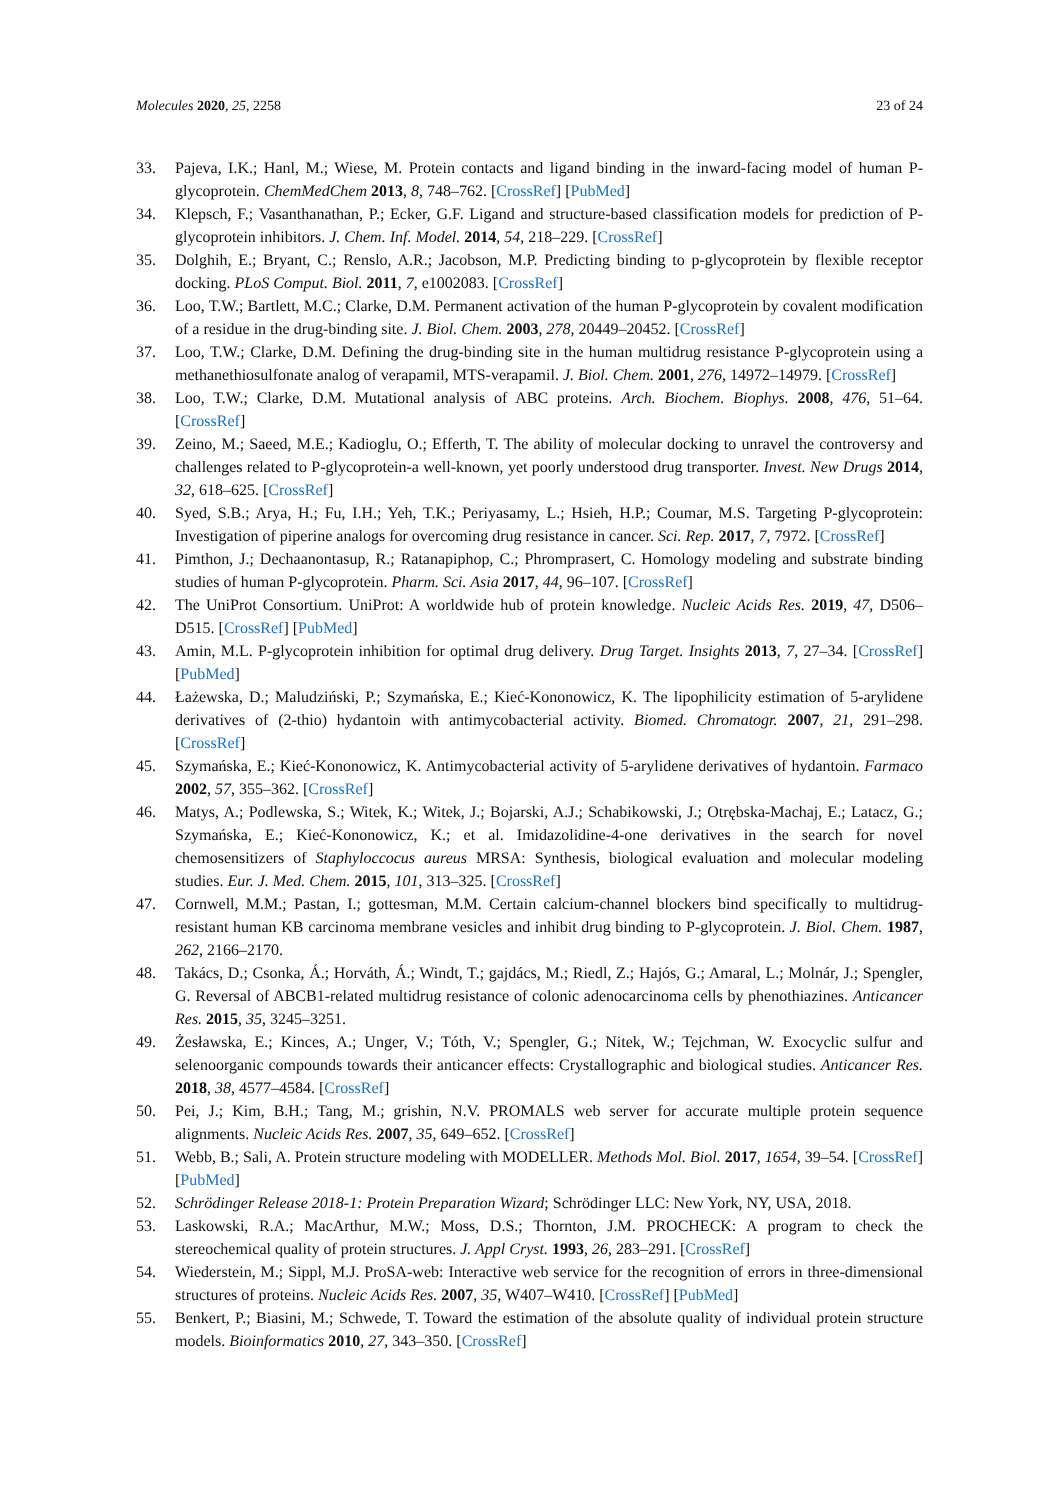Molecules 2020, 25, 2258 23 of 24
33. Pajeva, I.K.; Hanl, M.; Wiese, M. Protein contacts and ligand binding in the inward-facing model of human P-glycoprotein. ChemMedChem 2013, 8, 748–762. [CrossRef] [PubMed]
34. Klepsch, F.; Vasanthanathan, P.; Ecker, G.F. Ligand and structure-based classification models for prediction of P-glycoprotein inhibitors. J. Chem. Inf. Model. 2014, 54, 218–229. [CrossRef]
35. Dolghih, E.; Bryant, C.; Renslo, A.R.; Jacobson, M.P. Predicting binding to p-glycoprotein by flexible receptor docking. PLoS Comput. Biol. 2011, 7, e1002083. [CrossRef]
36. Loo, T.W.; Bartlett, M.C.; Clarke, D.M. Permanent activation of the human P-glycoprotein by covalent modification of a residue in the drug-binding site. J. Biol. Chem. 2003, 278, 20449–20452. [CrossRef]
37. Loo, T.W.; Clarke, D.M. Defining the drug-binding site in the human multidrug resistance P-glycoprotein using a methanethiosulfonate analog of verapamil, MTS-verapamil. J. Biol. Chem. 2001, 276, 14972–14979. [CrossRef]
38. Loo, T.W.; Clarke, D.M. Mutational analysis of ABC proteins. Arch. Biochem. Biophys. 2008, 476, 51–64. [CrossRef]
39. Zeino, M.; Saeed, M.E.; Kadioglu, O.; Efferth, T. The ability of molecular docking to unravel the controversy and challenges related to P-glycoprotein-a well-known, yet poorly understood drug transporter. Invest. New Drugs 2014, 32, 618–625. [CrossRef]
40. Syed, S.B.; Arya, H.; Fu, I.H.; Yeh, T.K.; Periyasamy, L.; Hsieh, H.P.; Coumar, M.S. Targeting P-glycoprotein: Investigation of piperine analogs for overcoming drug resistance in cancer. Sci. Rep. 2017, 7, 7972. [CrossRef]
41. Pimthon, J.; Dechaanontasup, R.; Ratanapiphop, C.; Phromprasert, C. Homology modeling and substrate binding studies of human P-glycoprotein. Pharm. Sci. Asia 2017, 44, 96–107. [CrossRef]
42. The UniProt Consortium. UniProt: A worldwide hub of protein knowledge. Nucleic Acids Res. 2019, 47, D506–D515. [CrossRef] [PubMed]
43. Amin, M.L. P-glycoprotein inhibition for optimal drug delivery. Drug Target. Insights 2013, 7, 27–34. [CrossRef] [PubMed]
44. Łażewska, D.; Maludziński, P.; Szymańska, E.; Kieć-Kononowicz, K. The lipophilicity estimation of 5-arylidene derivatives of (2-thio) hydantoin with antimycobacterial activity. Biomed. Chromatogr. 2007, 21, 291–298. [CrossRef]
45. Szymańska, E.; Kieć-Kononowicz, K. Antimycobacterial activity of 5-arylidene derivatives of hydantoin. Farmaco 2002, 57, 355–362. [CrossRef]
46. Matys, A.; Podlewska, S.; Witek, K.; Witek, J.; Bojarski, A.J.; Schabikowski, J.; Otrębska-Machaj, E.; Latacz, G.; Szymańska, E.; Kieć-Kononowicz, K.; et al. Imidazolidine-4-one derivatives in the search for novel chemosensitizers of Staphyloccocus aureus MRSA: Synthesis, biological evaluation and molecular modeling studies. Eur. J. Med. Chem. 2015, 101, 313–325. [CrossRef]
47. Cornwell, M.M.; Pastan, I.; gottesman, M.M. Certain calcium-channel blockers bind specifically to multidrug-resistant human KB carcinoma membrane vesicles and inhibit drug binding to P-glycoprotein. J. Biol. Chem. 1987, 262, 2166–2170.
48. Takács, D.; Csonka, Á.; Horváth, Á.; Windt, T.; gajdács, M.; Riedl, Z.; Hajós, G.; Amaral, L.; Molnár, J.; Spengler, G. Reversal of ABCB1-related multidrug resistance of colonic adenocarcinoma cells by phenothiazines. Anticancer Res. 2015, 35, 3245–3251.
49. Żesławska, E.; Kinces, A.; Unger, V.; Tóth, V.; Spengler, G.; Nitek, W.; Tejchman, W. Exocyclic sulfur and selenoorganic compounds towards their anticancer effects: Crystallographic and biological studies. Anticancer Res. 2018, 38, 4577–4584. [CrossRef]
50. Pei, J.; Kim, B.H.; Tang, M.; grishin, N.V. PROMALS web server for accurate multiple protein sequence alignments. Nucleic Acids Res. 2007, 35, 649–652. [CrossRef]
51. Webb, B.; Sali, A. Protein structure modeling with MODELLER. Methods Mol. Biol. 2017, 1654, 39–54. [CrossRef] [PubMed]
52. Schrödinger Release 2018-1: Protein Preparation Wizard; Schrödinger LLC: New York, NY, USA, 2018.
53. Laskowski, R.A.; MacArthur, M.W.; Moss, D.S.; Thornton, J.M. PROCHECK: A program to check the stereochemical quality of protein structures. J. Appl Cryst. 1993, 26, 283–291. [CrossRef]
54. Wiederstein, M.; Sippl, M.J. ProSA-web: Interactive web service for the recognition of errors in three-dimensional structures of proteins. Nucleic Acids Res. 2007, 35, W407–W410. [CrossRef] [PubMed]
55. Benkert, P.; Biasini, M.; Schwede, T. Toward the estimation of the absolute quality of individual protein structure models. Bioinformatics 2010, 27, 343–350. [CrossRef]